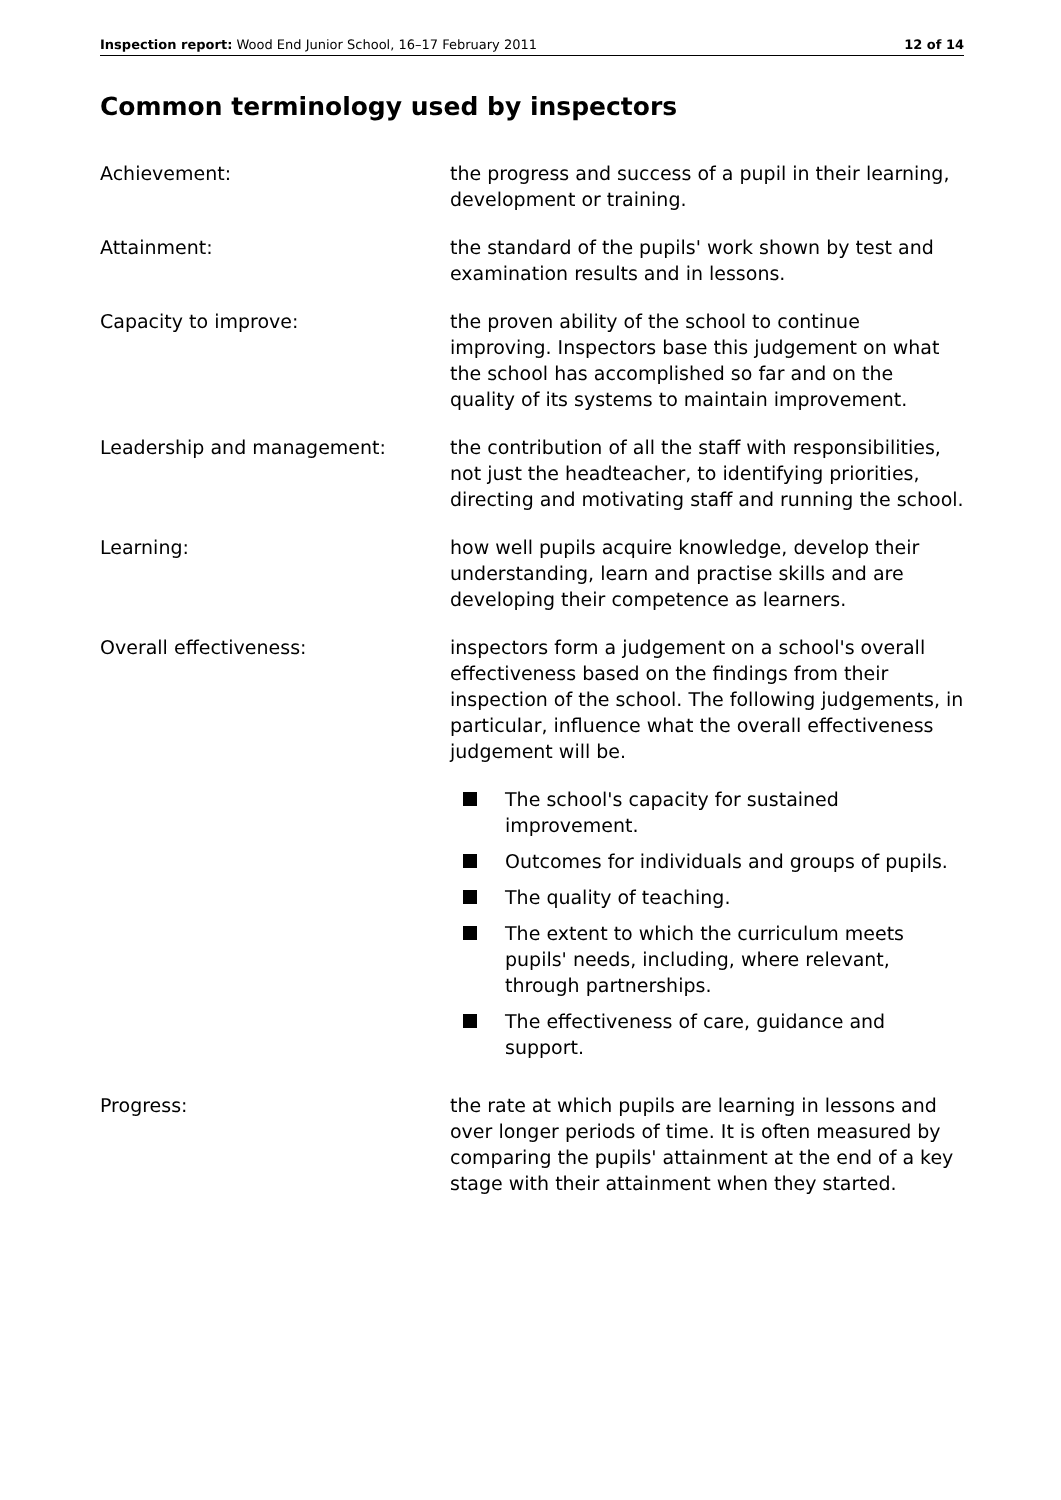Inspection report: Wood End Junior School, 16–17 February 2011
12 of 14
Common terminology used by inspectors
Achievement: the progress and success of a pupil in their learning, development or training.
Attainment: the standard of the pupils' work shown by test and examination results and in lessons.
Capacity to improve: the proven ability of the school to continue improving. Inspectors base this judgement on what the school has accomplished so far and on the quality of its systems to maintain improvement.
Leadership and management: the contribution of all the staff with responsibilities, not just the headteacher, to identifying priorities, directing and motivating staff and running the school.
Learning: how well pupils acquire knowledge, develop their understanding, learn and practise skills and are developing their competence as learners.
Overall effectiveness: inspectors form a judgement on a school's overall effectiveness based on the findings from their inspection of the school. The following judgements, in particular, influence what the overall effectiveness judgement will be.
The school's capacity for sustained improvement.
Outcomes for individuals and groups of pupils.
The quality of teaching.
The extent to which the curriculum meets pupils' needs, including, where relevant, through partnerships.
The effectiveness of care, guidance and support.
Progress: the rate at which pupils are learning in lessons and over longer periods of time. It is often measured by comparing the pupils' attainment at the end of a key stage with their attainment when they started.